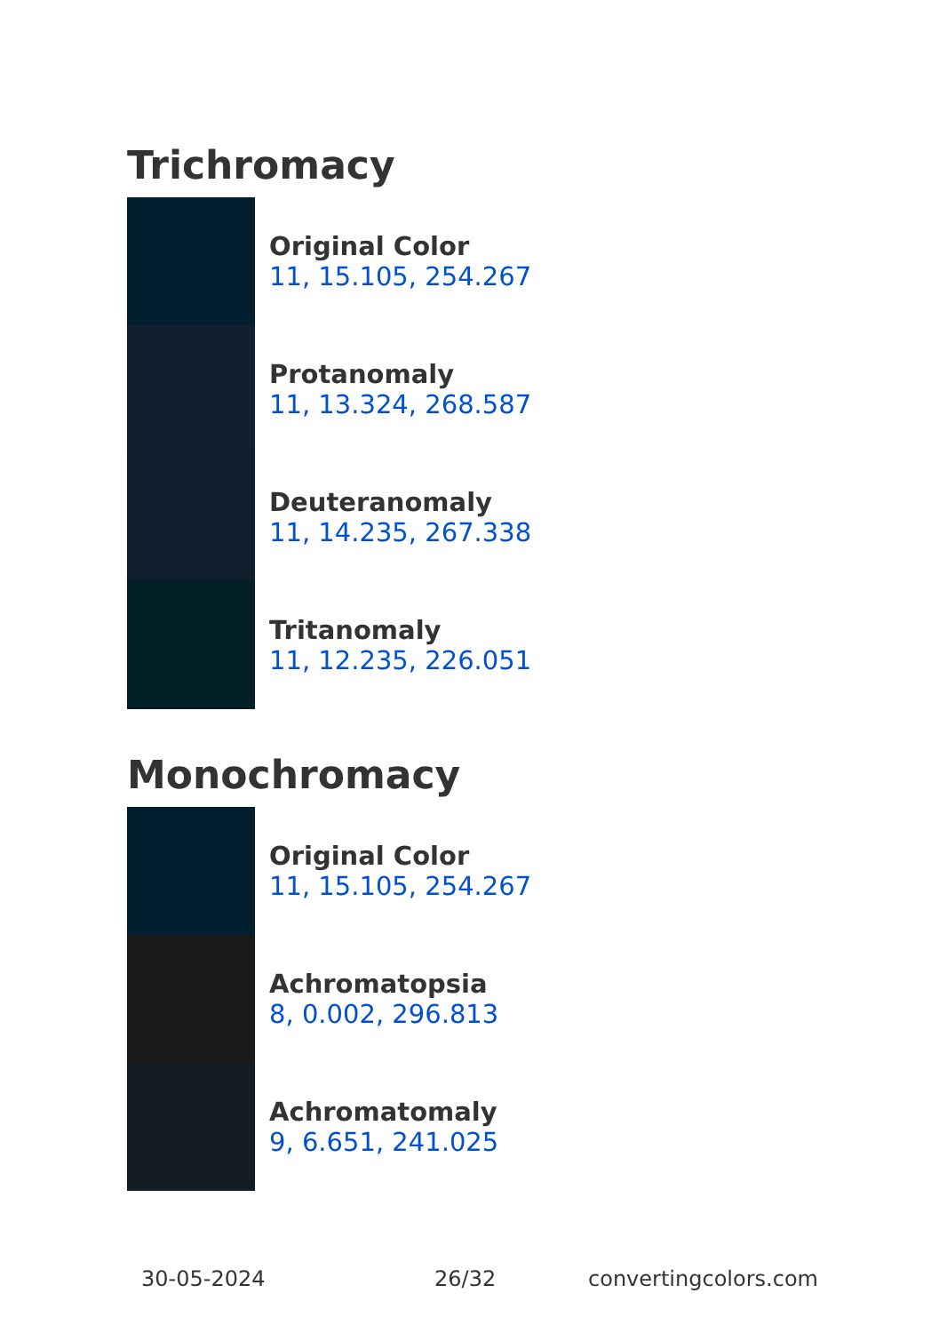Trichromacy
Original Color
11, 15.105, 254.267
Protanomaly
11, 13.324, 268.587
Deuteranomaly
11, 14.235, 267.338
Tritanomaly
11, 12.235, 226.051
Monochromacy
Original Color
11, 15.105, 254.267
Achromatopsia
8, 0.002, 296.813
Achromatomaly
9, 6.651, 241.025
30-05-2024 26/32 convertingcolors.com